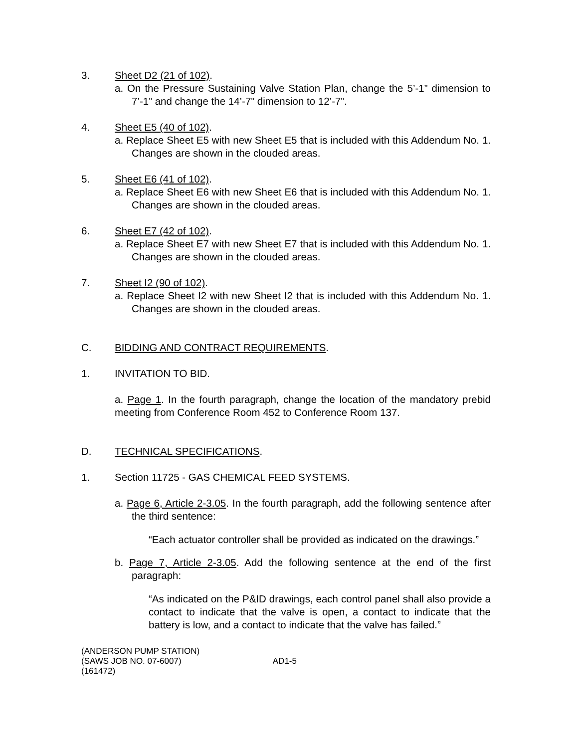3. Sheet D2 (21 of 102).
a. On the Pressure Sustaining Valve Station Plan, change the 5’-1” dimension to 7’-1” and change the 14’-7” dimension to 12’-7”.
4. Sheet E5 (40 of 102).
a. Replace Sheet E5 with new Sheet E5 that is included with this Addendum No. 1. Changes are shown in the clouded areas.
5. Sheet E6 (41 of 102).
a. Replace Sheet E6 with new Sheet E6 that is included with this Addendum No. 1. Changes are shown in the clouded areas.
6. Sheet E7 (42 of 102).
a. Replace Sheet E7 with new Sheet E7 that is included with this Addendum No. 1. Changes are shown in the clouded areas.
7. Sheet I2 (90 of 102).
a. Replace Sheet I2 with new Sheet I2 that is included with this Addendum No. 1. Changes are shown in the clouded areas.
C. BIDDING AND CONTRACT REQUIREMENTS.
1. INVITATION TO BID.
a. Page 1. In the fourth paragraph, change the location of the mandatory prebid meeting from Conference Room 452 to Conference Room 137.
D. TECHNICAL SPECIFICATIONS.
1. Section 11725 - GAS CHEMICAL FEED SYSTEMS.
a. Page 6, Article 2-3.05. In the fourth paragraph, add the following sentence after the third sentence:
“Each actuator controller shall be provided as indicated on the drawings.”
b. Page 7, Article 2-3.05. Add the following sentence at the end of the first paragraph:
“As indicated on the P&ID drawings, each control panel shall also provide a contact to indicate that the valve is open, a contact to indicate that the battery is low, and a contact to indicate that the valve has failed.”
(ANDERSON PUMP STATION)
(SAWS JOB NO. 07-6007) AD1-5
(161472)